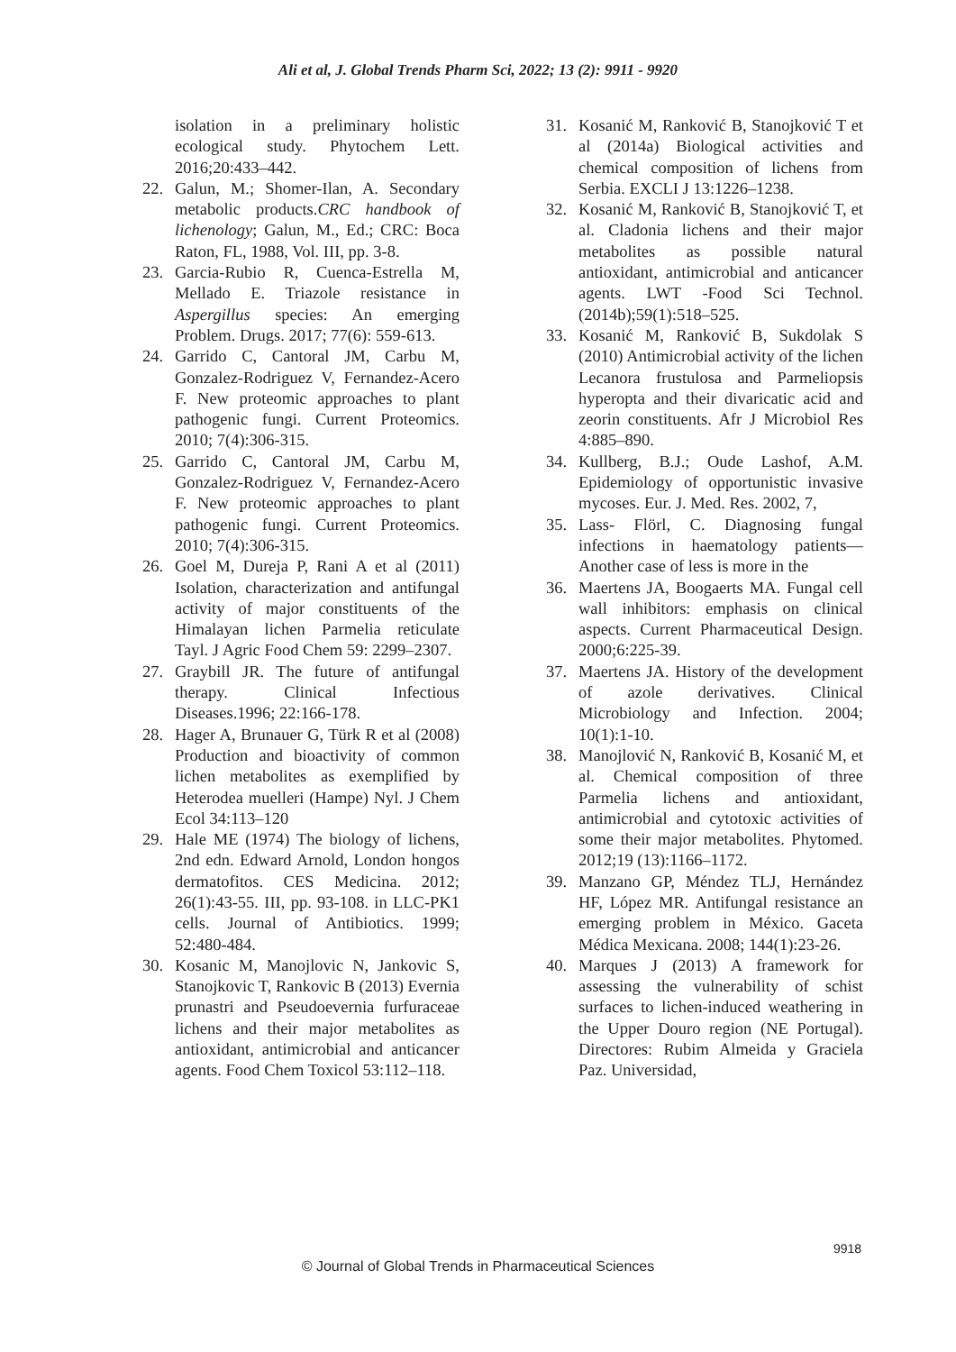Ali et al, J. Global Trends Pharm Sci, 2022; 13 (2): 9911 - 9920
isolation in a preliminary holistic ecological study. Phytochem Lett. 2016;20:433–442.
22. Galun, M.; Shomer-Ilan, A. Secondary metabolic products.CRC handbook of lichenology; Galun, M., Ed.; CRC: Boca Raton, FL, 1988, Vol. III, pp. 3-8.
23. Garcia-Rubio R, Cuenca-Estrella M, Mellado E. Triazole resistance in Aspergillus species: An emerging Problem. Drugs. 2017; 77(6): 559-613.
24. Garrido C, Cantoral JM, Carbu M, Gonzalez-Rodriguez V, Fernandez-Acero F. New proteomic approaches to plant pathogenic fungi. Current Proteomics. 2010; 7(4):306-315.
25. Garrido C, Cantoral JM, Carbu M, Gonzalez-Rodriguez V, Fernandez-Acero F. New proteomic approaches to plant pathogenic fungi. Current Proteomics. 2010; 7(4):306-315.
26. Goel M, Dureja P, Rani A et al (2011) Isolation, characterization and antifungal activity of major constituents of the Himalayan lichen Parmelia reticulate Tayl. J Agric Food Chem 59: 2299–2307.
27. Graybill JR. The future of antifungal therapy. Clinical Infectious Diseases.1996; 22:166-178.
28. Hager A, Brunauer G, Türk R et al (2008) Production and bioactivity of common lichen metabolites as exemplified by Heterodea muelleri (Hampe) Nyl. J Chem Ecol 34:113–120
29. Hale ME (1974) The biology of lichens, 2nd edn. Edward Arnold, London hongos dermatofitos. CES Medicina. 2012; 26(1):43-55. III, pp. 93-108. in LLC-PK1 cells. Journal of Antibiotics. 1999; 52:480-484.
30. Kosanic M, Manojlovic N, Jankovic S, Stanojkovic T, Rankovic B (2013) Evernia prunastri and Pseudoevernia furfuraceae lichens and their major metabolites as antioxidant, antimicrobial and anticancer agents. Food Chem Toxicol 53:112–118.
31. Kosanić M, Ranković B, Stanojković T et al (2014a) Biological activities and chemical composition of lichens from Serbia. EXCLI J 13:1226–1238.
32. Kosanić M, Ranković B, Stanojković T, et al. Cladonia lichens and their major metabolites as possible natural antioxidant, antimicrobial and anticancer agents. LWT -Food Sci Technol. (2014b);59(1):518–525.
33. Kosanić M, Ranković B, Sukdolak S (2010) Antimicrobial activity of the lichen Lecanora frustulosa and Parmeliopsis hyperopta and their divaricatic acid and zeorin constituents. Afr J Microbiol Res 4:885–890.
34. Kullberg, B.J.; Oude Lashof, A.M. Epidemiology of opportunistic invasive mycoses. Eur. J. Med. Res. 2002, 7,
35. Lass- Flörl, C. Diagnosing fungal infections in haematology patients—Another case of less is more in the
36. Maertens JA, Boogaerts MA. Fungal cell wall inhibitors: emphasis on clinical aspects. Current Pharmaceutical Design. 2000;6:225-39.
37. Maertens JA. History of the development of azole derivatives. Clinical Microbiology and Infection. 2004; 10(1):1-10.
38. Manojlović N, Ranković B, Kosanić M, et al. Chemical composition of three Parmelia lichens and antioxidant, antimicrobial and cytotoxic activities of some their major metabolites. Phytomed. 2012;19 (13):1166–1172.
39. Manzano GP, Méndez TLJ, Hernández HF, López MR. Antifungal resistance an emerging problem in México. Gaceta Médica Mexicana. 2008; 144(1):23-26.
40. Marques J (2013) A framework for assessing the vulnerability of schist surfaces to lichen-induced weathering in the Upper Douro region (NE Portugal). Directores: Rubim Almeida y Graciela Paz. Universidad,
9918
© Journal of Global Trends in Pharmaceutical Sciences